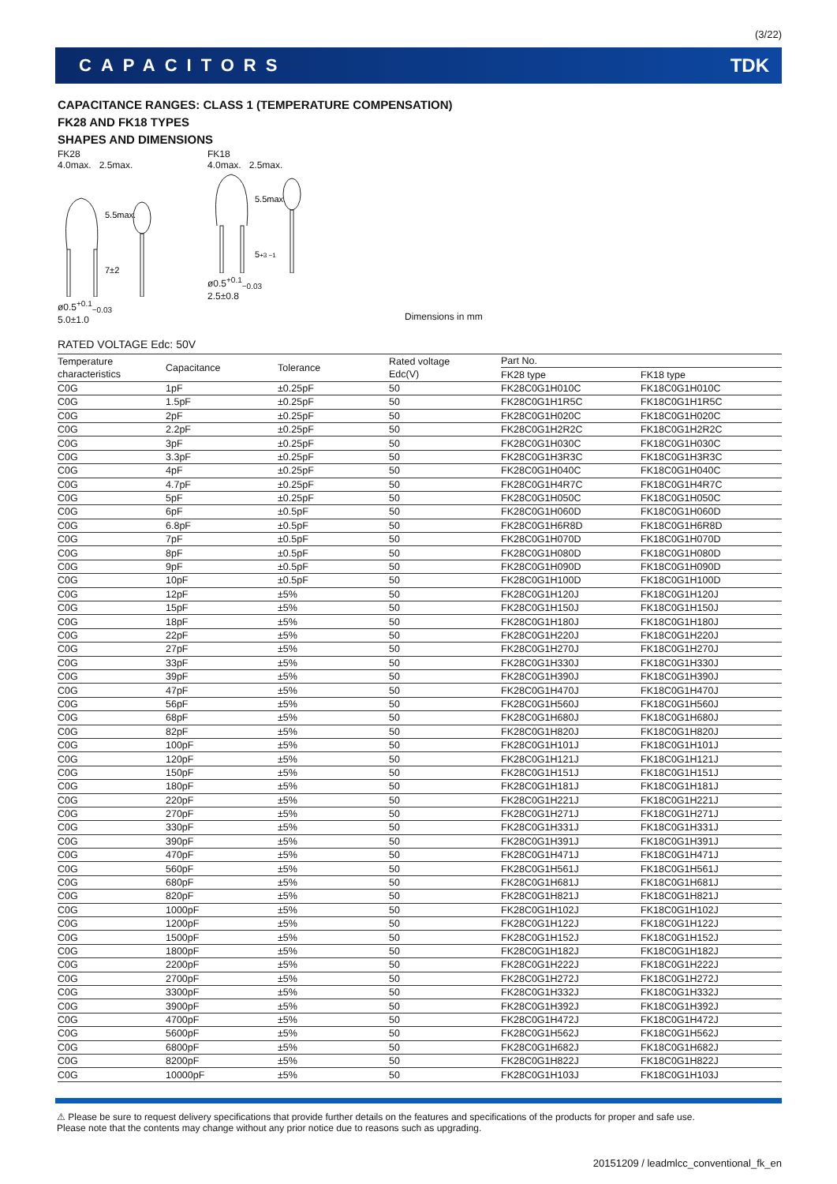(3/22)
CAPACITORS TDK
CAPACITANCE RANGES: CLASS 1 (TEMPERATURE COMPENSATION)
FK28 AND FK18 TYPES
SHAPES AND DIMENSIONS
FK28
4.0max. 2.5max.
5.5max.
7±2
ø0.5<sup>+0.1</sup><sub>−0.03</sub>
5.0±1.0
FK18
4.0max. 2.5max.
5.5max.
5+3 −1
ø0.5<sup>+0.1</sup><sub>−0.03</sub>
2.5±0.8
Dimensions in mm
RATED VOLTAGE Edc: 50V
| Temperature characteristics | Capacitance | Tolerance | Rated voltage Edc(V) | Part No. | |
| --- | --- | --- | --- | --- | --- |
| | | | | FK28 type | FK18 type |
| C0G | 1pF | ±0.25pF | 50 | FK28C0G1H010C | FK18C0G1H010C |
| C0G | 1.5pF | ±0.25pF | 50 | FK28C0G1H1R5C | FK18C0G1H1R5C |
| C0G | 2pF | ±0.25pF | 50 | FK28C0G1H020C | FK18C0G1H020C |
| C0G | 2.2pF | ±0.25pF | 50 | FK28C0G1H2R2C | FK18C0G1H2R2C |
| C0G | 3pF | ±0.25pF | 50 | FK28C0G1H030C | FK18C0G1H030C |
| C0G | 3.3pF | ±0.25pF | 50 | FK28C0G1H3R3C | FK18C0G1H3R3C |
| C0G | 4pF | ±0.25pF | 50 | FK28C0G1H040C | FK18C0G1H040C |
| C0G | 4.7pF | ±0.25pF | 50 | FK28C0G1H4R7C | FK18C0G1H4R7C |
| C0G | 5pF | ±0.25pF | 50 | FK28C0G1H050C | FK18C0G1H050C |
| C0G | 6pF | ±0.5pF | 50 | FK28C0G1H060D | FK18C0G1H060D |
| C0G | 6.8pF | ±0.5pF | 50 | FK28C0G1H6R8D | FK18C0G1H6R8D |
| C0G | 7pF | ±0.5pF | 50 | FK28C0G1H070D | FK18C0G1H070D |
| C0G | 8pF | ±0.5pF | 50 | FK28C0G1H080D | FK18C0G1H080D |
| C0G | 9pF | ±0.5pF | 50 | FK28C0G1H090D | FK18C0G1H090D |
| C0G | 10pF | ±0.5pF | 50 | FK28C0G1H100D | FK18C0G1H100D |
| C0G | 12pF | ±5% | 50 | FK28C0G1H120J | FK18C0G1H120J |
| C0G | 15pF | ±5% | 50 | FK28C0G1H150J | FK18C0G1H150J |
| C0G | 18pF | ±5% | 50 | FK28C0G1H180J | FK18C0G1H180J |
| C0G | 22pF | ±5% | 50 | FK28C0G1H220J | FK18C0G1H220J |
| C0G | 27pF | ±5% | 50 | FK28C0G1H270J | FK18C0G1H270J |
| C0G | 33pF | ±5% | 50 | FK28C0G1H330J | FK18C0G1H330J |
| C0G | 39pF | ±5% | 50 | FK28C0G1H390J | FK18C0G1H390J |
| C0G | 47pF | ±5% | 50 | FK28C0G1H470J | FK18C0G1H470J |
| C0G | 56pF | ±5% | 50 | FK28C0G1H560J | FK18C0G1H560J |
| C0G | 68pF | ±5% | 50 | FK28C0G1H680J | FK18C0G1H680J |
| C0G | 82pF | ±5% | 50 | FK28C0G1H820J | FK18C0G1H820J |
| C0G | 100pF | ±5% | 50 | FK28C0G1H101J | FK18C0G1H101J |
| C0G | 120pF | ±5% | 50 | FK28C0G1H121J | FK18C0G1H121J |
| C0G | 150pF | ±5% | 50 | FK28C0G1H151J | FK18C0G1H151J |
| C0G | 180pF | ±5% | 50 | FK28C0G1H181J | FK18C0G1H181J |
| C0G | 220pF | ±5% | 50 | FK28C0G1H221J | FK18C0G1H221J |
| C0G | 270pF | ±5% | 50 | FK28C0G1H271J | FK18C0G1H271J |
| C0G | 330pF | ±5% | 50 | FK28C0G1H331J | FK18C0G1H331J |
| C0G | 390pF | ±5% | 50 | FK28C0G1H391J | FK18C0G1H391J |
| C0G | 470pF | ±5% | 50 | FK28C0G1H471J | FK18C0G1H471J |
| C0G | 560pF | ±5% | 50 | FK28C0G1H561J | FK18C0G1H561J |
| C0G | 680pF | ±5% | 50 | FK28C0G1H681J | FK18C0G1H681J |
| C0G | 820pF | ±5% | 50 | FK28C0G1H821J | FK18C0G1H821J |
| C0G | 1000pF | ±5% | 50 | FK28C0G1H102J | FK18C0G1H102J |
| C0G | 1200pF | ±5% | 50 | FK28C0G1H122J | FK18C0G1H122J |
| C0G | 1500pF | ±5% | 50 | FK28C0G1H152J | FK18C0G1H152J |
| C0G | 1800pF | ±5% | 50 | FK28C0G1H182J | FK18C0G1H182J |
| C0G | 2200pF | ±5% | 50 | FK28C0G1H222J | FK18C0G1H222J |
| C0G | 2700pF | ±5% | 50 | FK28C0G1H272J | FK18C0G1H272J |
| C0G | 3300pF | ±5% | 50 | FK28C0G1H332J | FK18C0G1H332J |
| C0G | 3900pF | ±5% | 50 | FK28C0G1H392J | FK18C0G1H392J |
| C0G | 4700pF | ±5% | 50 | FK28C0G1H472J | FK18C0G1H472J |
| C0G | 5600pF | ±5% | 50 | FK28C0G1H562J | FK18C0G1H562J |
| C0G | 6800pF | ±5% | 50 | FK28C0G1H682J | FK18C0G1H682J |
| C0G | 8200pF | ±5% | 50 | FK28C0G1H822J | FK18C0G1H822J |
| C0G | 10000pF | ±5% | 50 | FK28C0G1H103J | FK18C0G1H103J |
⚠ Please be sure to request delivery specifications that provide further details on the features and specifications of the products for proper and safe use.
Please note that the contents may change without any prior notice due to reasons such as upgrading.
20151209 / leadmlcc_conventional_fk_en